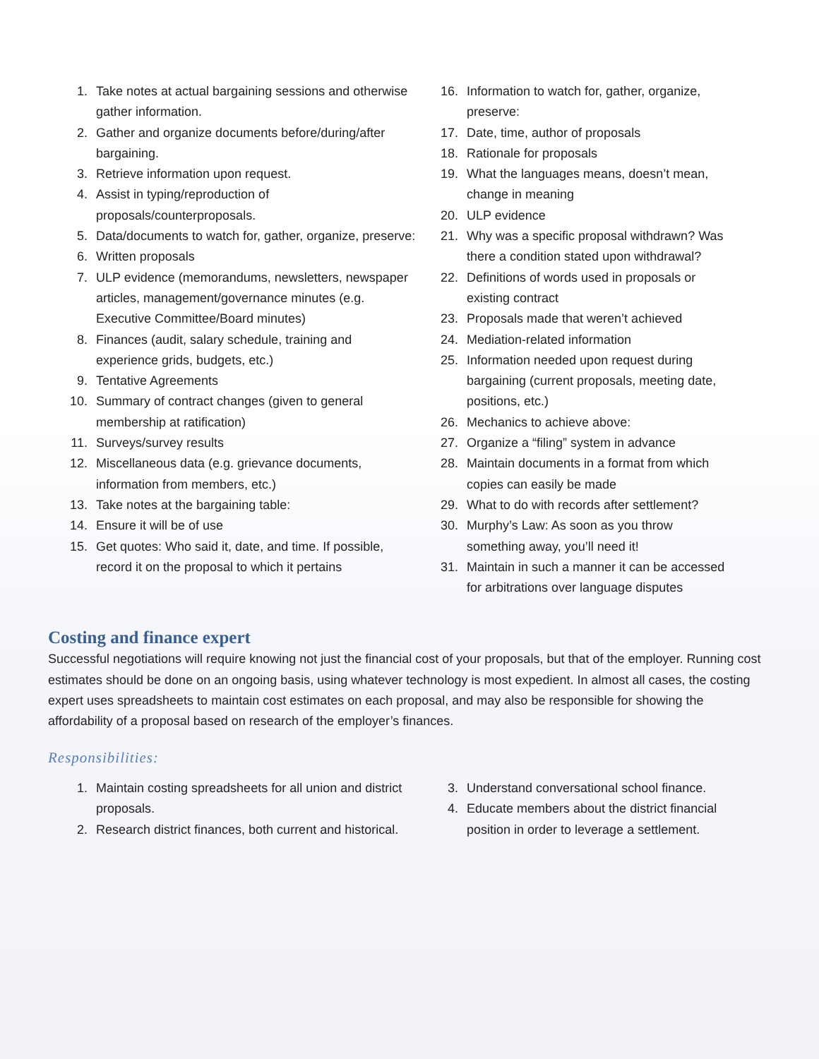1. Take notes at actual bargaining sessions and otherwise gather information.
2. Gather and organize documents before/during/after bargaining.
3. Retrieve information upon request.
4. Assist in typing/reproduction of proposals/counterproposals.
5. Data/documents to watch for, gather, organize, preserve:
6. Written proposals
7. ULP evidence (memorandums, newsletters, newspaper articles, management/governance minutes (e.g. Executive Committee/Board minutes)
8. Finances (audit, salary schedule, training and experience grids, budgets, etc.)
9. Tentative Agreements
10. Summary of contract changes (given to general membership at ratification)
11. Surveys/survey results
12. Miscellaneous data (e.g. grievance documents, information from members, etc.)
13. Take notes at the bargaining table:
14. Ensure it will be of use
15. Get quotes: Who said it, date, and time. If possible, record it on the proposal to which it pertains
16. Information to watch for, gather, organize, preserve:
17. Date, time, author of proposals
18. Rationale for proposals
19. What the languages means, doesn’t mean, change in meaning
20. ULP evidence
21. Why was a specific proposal withdrawn? Was there a condition stated upon withdrawal?
22. Definitions of words used in proposals or existing contract
23. Proposals made that weren’t achieved
24. Mediation-related information
25. Information needed upon request during bargaining (current proposals, meeting date, positions, etc.)
26. Mechanics to achieve above:
27. Organize a “filing” system in advance
28. Maintain documents in a format from which copies can easily be made
29. What to do with records after settlement?
30. Murphy’s Law: As soon as you throw something away, you’ll need it!
31. Maintain in such a manner it can be accessed for arbitrations over language disputes
Costing and finance expert
Successful negotiations will require knowing not just the financial cost of your proposals, but that of the employer. Running cost estimates should be done on an ongoing basis, using whatever technology is most expedient. In almost all cases, the costing expert uses spreadsheets to maintain cost estimates on each proposal, and may also be responsible for showing the affordability of a proposal based on research of the employer’s finances.
Responsibilities:
1. Maintain costing spreadsheets for all union and district proposals.
2. Research district finances, both current and historical.
3. Understand conversational school finance.
4. Educate members about the district financial position in order to leverage a settlement.